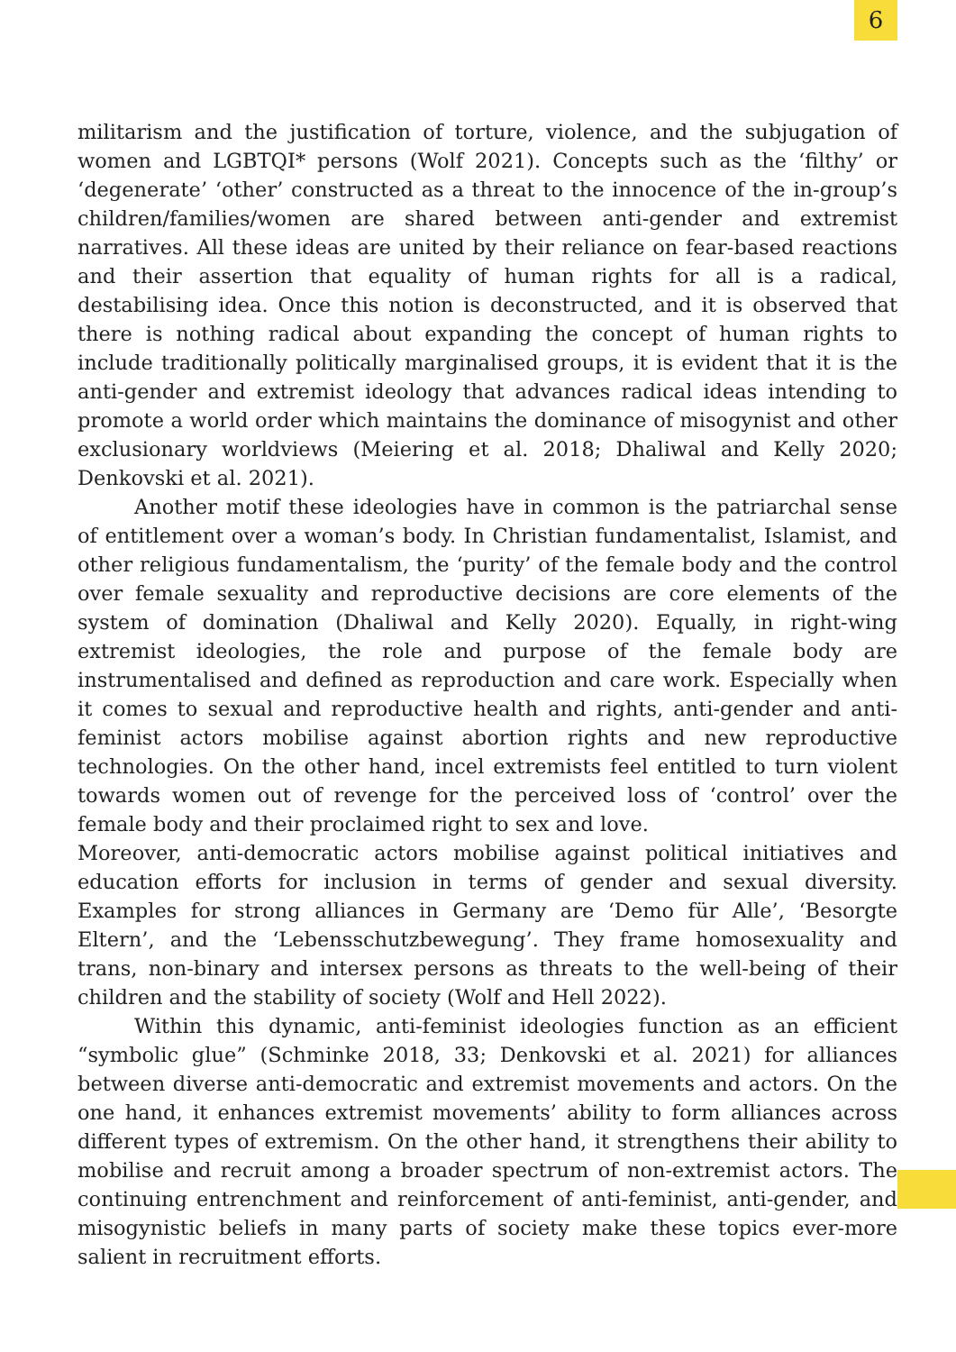6
militarism and the justification of torture, violence, and the subjugation of women and LGBTQI* persons (Wolf 2021). Concepts such as the ‘filthy’ or ‘degenerate’ ‘other’ constructed as a threat to the innocence of the in-group’s children/families/women are shared between anti-gender and extremist narratives. All these ideas are united by their reliance on fear-based reactions and their assertion that equality of human rights for all is a radical, destabilising idea. Once this notion is deconstructed, and it is observed that there is nothing radical about expanding the concept of human rights to include traditionally politically marginalised groups, it is evident that it is the anti-gender and extremist ideology that advances radical ideas intending to promote a world order which maintains the dominance of misogynist and other exclusionary worldviews (Meiering et al. 2018; Dhaliwal and Kelly 2020; Denkovski et al. 2021).
Another motif these ideologies have in common is the patriarchal sense of entitlement over a woman’s body. In Christian fundamentalist, Islamist, and other religious fundamentalism, the ‘purity’ of the female body and the control over female sexuality and reproductive decisions are core elements of the system of domination (Dhaliwal and Kelly 2020). Equally, in right-wing extremist ideologies, the role and purpose of the female body are instrumentalised and defined as reproduction and care work. Especially when it comes to sexual and reproductive health and rights, anti-gender and anti-feminist actors mobilise against abortion rights and new reproductive technologies. On the other hand, incel extremists feel entitled to turn violent towards women out of revenge for the perceived loss of ‘control’ over the female body and their proclaimed right to sex and love.
Moreover, anti-democratic actors mobilise against political initiatives and education efforts for inclusion in terms of gender and sexual diversity. Examples for strong alliances in Germany are ‘Demo für Alle’, ‘Besorgte Eltern’, and the ‘Lebensschutzbewegung’. They frame homosexuality and trans, non-binary and intersex persons as threats to the well-being of their children and the stability of society (Wolf and Hell 2022).
Within this dynamic, anti-feminist ideologies function as an efficient “symbolic glue” (Schminke 2018, 33; Denkovski et al. 2021) for alliances between diverse anti-democratic and extremist movements and actors. On the one hand, it enhances extremist movements’ ability to form alliances across different types of extremism. On the other hand, it strengthens their ability to mobilise and recruit among a broader spectrum of non-extremist actors. The continuing entrenchment and reinforcement of anti-feminist, anti-gender, and misogynistic beliefs in many parts of society make these topics ever-more salient in recruitment efforts.